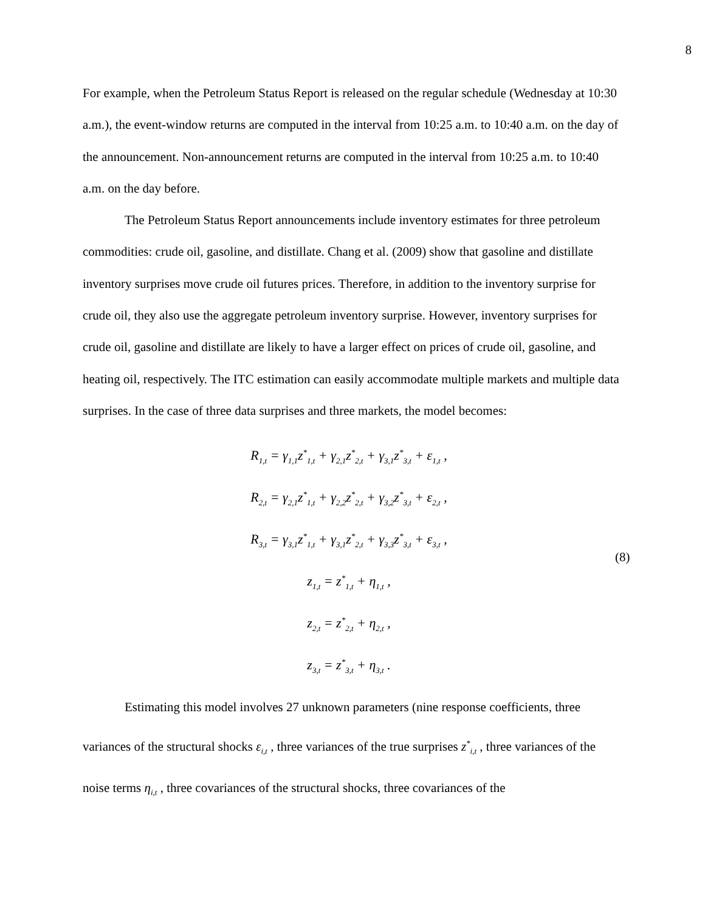8
For example, when the Petroleum Status Report is released on the regular schedule (Wednesday at 10:30 a.m.), the event-window returns are computed in the interval from 10:25 a.m. to 10:40 a.m. on the day of the announcement. Non-announcement returns are computed in the interval from 10:25 a.m. to 10:40 a.m. on the day before.
The Petroleum Status Report announcements include inventory estimates for three petroleum commodities: crude oil, gasoline, and distillate. Chang et al. (2009) show that gasoline and distillate inventory surprises move crude oil futures prices. Therefore, in addition to the inventory surprise for crude oil, they also use the aggregate petroleum inventory surprise. However, inventory surprises for crude oil, gasoline and distillate are likely to have a larger effect on prices of crude oil, gasoline, and heating oil, respectively. The ITC estimation can easily accommodate multiple markets and multiple data surprises. In the case of three data surprises and three markets, the model becomes:
R<sub>1,t</sub> = γ<sub>1,1</sub>z<sup>*</sup><sub>1,t</sub> + γ<sub>2,1</sub>z<sup>*</sup><sub>2,t</sub> + γ<sub>3,1</sub>z<sup>*</sup><sub>3,t</sub> + ε<sub>1,t</sub> ,
R<sub>2,t</sub> = γ<sub>2,1</sub>z<sup>*</sup><sub>1,t</sub> + γ<sub>2,2</sub>z<sup>*</sup><sub>2,t</sub> + γ<sub>3,2</sub>z<sup>*</sup><sub>3,t</sub> + ε<sub>2,t</sub> ,
R<sub>3,t</sub> = γ<sub>3,1</sub>z<sup>*</sup><sub>1,t</sub> + γ<sub>3,1</sub>z<sup>*</sup><sub>2,t</sub> + γ<sub>3,3</sub>z<sup>*</sup><sub>3,t</sub> + ε<sub>3,t</sub> ,
z<sub>1,t</sub> = z<sup>*</sup><sub>1,t</sub> + η<sub>1,t</sub> ,
z<sub>2,t</sub> = z<sup>*</sup><sub>2,t</sub> + η<sub>2,t</sub> ,
z<sub>3,t</sub> = z<sup>*</sup><sub>3,t</sub> + η<sub>3,t</sub> .
(8)
Estimating this model involves 27 unknown parameters (nine response coefficients, three variances of the structural shocks ε<sub>i,t</sub> , three variances of the true surprises z<sup>*</sup><sub>i,t</sub> , three variances of the noise terms η<sub>i,t</sub> , three covariances of the structural shocks, three covariances of the